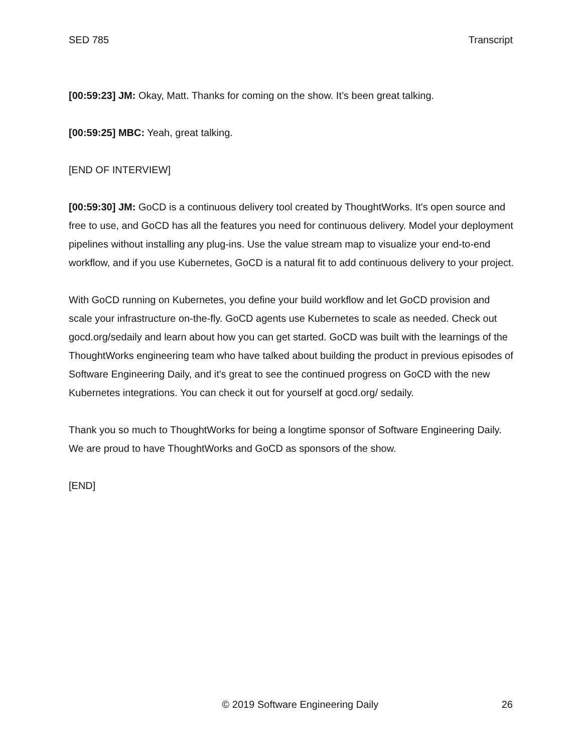SED 785 Transcript
[00:59:23] JM: Okay, Matt. Thanks for coming on the show. It’s been great talking.
[00:59:25] MBC: Yeah, great talking.
[END OF INTERVIEW]
[00:59:30] JM: GoCD is a continuous delivery tool created by ThoughtWorks. It's open source and free to use, and GoCD has all the features you need for continuous delivery. Model your deployment pipelines without installing any plug-ins. Use the value stream map to visualize your end-to-end workflow, and if you use Kubernetes, GoCD is a natural fit to add continuous delivery to your project.
With GoCD running on Kubernetes, you define your build workflow and let GoCD provision and scale your infrastructure on-the-fly. GoCD agents use Kubernetes to scale as needed. Check out gocd.org/sedaily and learn about how you can get started. GoCD was built with the learnings of the ThoughtWorks engineering team who have talked about building the product in previous episodes of Software Engineering Daily, and it's great to see the continued progress on GoCD with the new Kubernetes integrations. You can check it out for yourself at gocd.org/ sedaily.
Thank you so much to ThoughtWorks for being a longtime sponsor of Software Engineering Daily. We are proud to have ThoughtWorks and GoCD as sponsors of the show.
[END]
© 2019 Software Engineering Daily 26